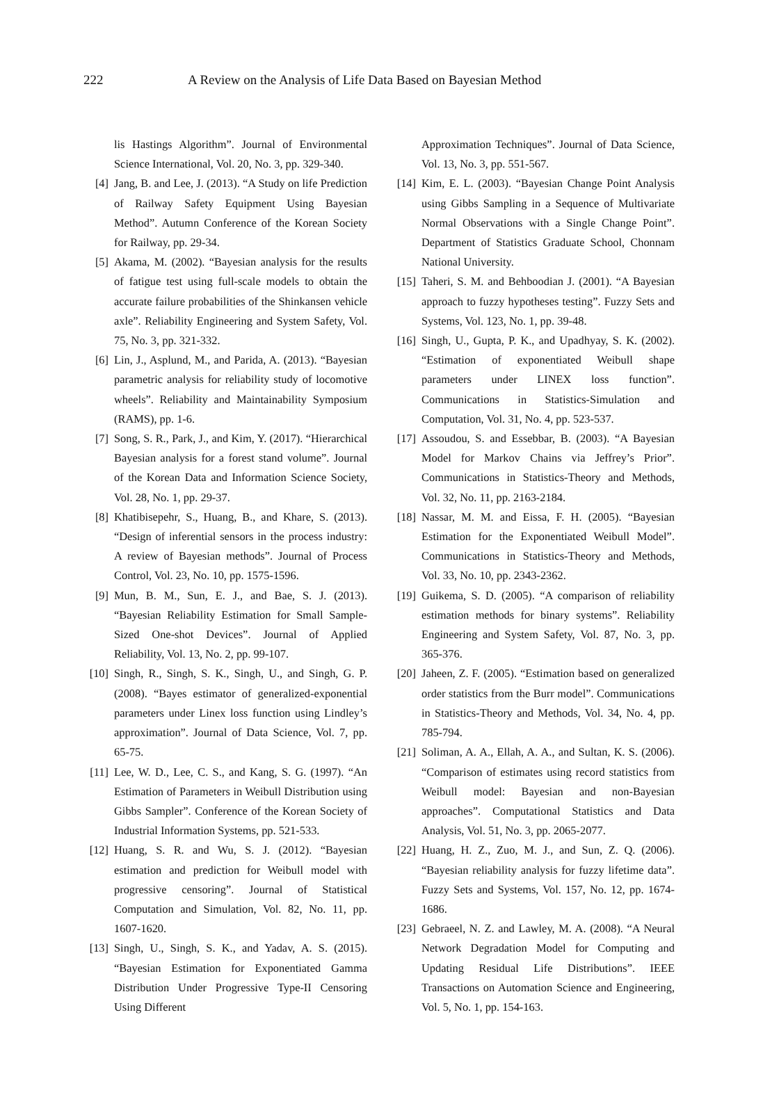222
A Review on the Analysis of Life Data Based on Bayesian Method
lis Hastings Algorithm”. Journal of Environmental Science International, Vol. 20, No. 3, pp. 329-340.
[4] Jang, B. and Lee, J. (2013). “A Study on life Prediction of Railway Safety Equipment Using Bayesian Method”. Autumn Conference of the Korean Society for Railway, pp. 29-34.
[5] Akama, M. (2002). “Bayesian analysis for the results of fatigue test using full-scale models to obtain the accurate failure probabilities of the Shinkansen vehicle axle”. Reliability Engineering and System Safety, Vol. 75, No. 3, pp. 321-332.
[6] Lin, J., Asplund, M., and Parida, A. (2013). “Bayesian parametric analysis for reliability study of locomotive wheels”. Reliability and Maintainability Symposium (RAMS), pp. 1-6.
[7] Song, S. R., Park, J., and Kim, Y. (2017). “Hierarchical Bayesian analysis for a forest stand volume”. Journal of the Korean Data and Information Science Society, Vol. 28, No. 1, pp. 29-37.
[8] Khatibisepehr, S., Huang, B., and Khare, S. (2013). “Design of inferential sensors in the process industry: A review of Bayesian methods”. Journal of Process Control, Vol. 23, No. 10, pp. 1575-1596.
[9] Mun, B. M., Sun, E. J., and Bae, S. J. (2013). “Bayesian Reliability Estimation for Small Sample-Sized One-shot Devices”. Journal of Applied Reliability, Vol. 13, No. 2, pp. 99-107.
[10] Singh, R., Singh, S. K., Singh, U., and Singh, G. P. (2008). “Bayes estimator of generalized-exponential parameters under Linex loss function using Lindley’s approximation”. Journal of Data Science, Vol. 7, pp. 65-75.
[11] Lee, W. D., Lee, C. S., and Kang, S. G. (1997). “An Estimation of Parameters in Weibull Distribution using Gibbs Sampler”. Conference of the Korean Society of Industrial Information Systems, pp. 521-533.
[12] Huang, S. R. and Wu, S. J. (2012). “Bayesian estimation and prediction for Weibull model with progressive censoring”. Journal of Statistical Computation and Simulation, Vol. 82, No. 11, pp. 1607-1620.
[13] Singh, U., Singh, S. K., and Yadav, A. S. (2015). “Bayesian Estimation for Exponentiated Gamma Distribution Under Progressive Type-II Censoring Using Different
Approximation Techniques”. Journal of Data Science, Vol. 13, No. 3, pp. 551-567.
[14] Kim, E. L. (2003). “Bayesian Change Point Analysis using Gibbs Sampling in a Sequence of Multivariate Normal Observations with a Single Change Point”. Department of Statistics Graduate School, Chonnam National University.
[15] Taheri, S. M. and Behboodian J. (2001). “A Bayesian approach to fuzzy hypotheses testing”. Fuzzy Sets and Systems, Vol. 123, No. 1, pp. 39-48.
[16] Singh, U., Gupta, P. K., and Upadhyay, S. K. (2002). “Estimation of exponentiated Weibull shape parameters under LINEX loss function”. Communications in Statistics-Simulation and Computation, Vol. 31, No. 4, pp. 523-537.
[17] Assoudou, S. and Essebbar, B. (2003). “A Bayesian Model for Markov Chains via Jeffrey’s Prior”. Communications in Statistics-Theory and Methods, Vol. 32, No. 11, pp. 2163-2184.
[18] Nassar, M. M. and Eissa, F. H. (2005). “Bayesian Estimation for the Exponentiated Weibull Model”. Communications in Statistics-Theory and Methods, Vol. 33, No. 10, pp. 2343-2362.
[19] Guikema, S. D. (2005). “A comparison of reliability estimation methods for binary systems”. Reliability Engineering and System Safety, Vol. 87, No. 3, pp. 365-376.
[20] Jaheen, Z. F. (2005). “Estimation based on generalized order statistics from the Burr model”. Communications in Statistics-Theory and Methods, Vol. 34, No. 4, pp. 785-794.
[21] Soliman, A. A., Ellah, A. A., and Sultan, K. S. (2006). “Comparison of estimates using record statistics from Weibull model: Bayesian and non-Bayesian approaches”. Computational Statistics and Data Analysis, Vol. 51, No. 3, pp. 2065-2077.
[22] Huang, H. Z., Zuo, M. J., and Sun, Z. Q. (2006). “Bayesian reliability analysis for fuzzy lifetime data”. Fuzzy Sets and Systems, Vol. 157, No. 12, pp. 1674-1686.
[23] Gebraeel, N. Z. and Lawley, M. A. (2008). “A Neural Network Degradation Model for Computing and Updating Residual Life Distributions”. IEEE Transactions on Automation Science and Engineering, Vol. 5, No. 1, pp. 154-163.